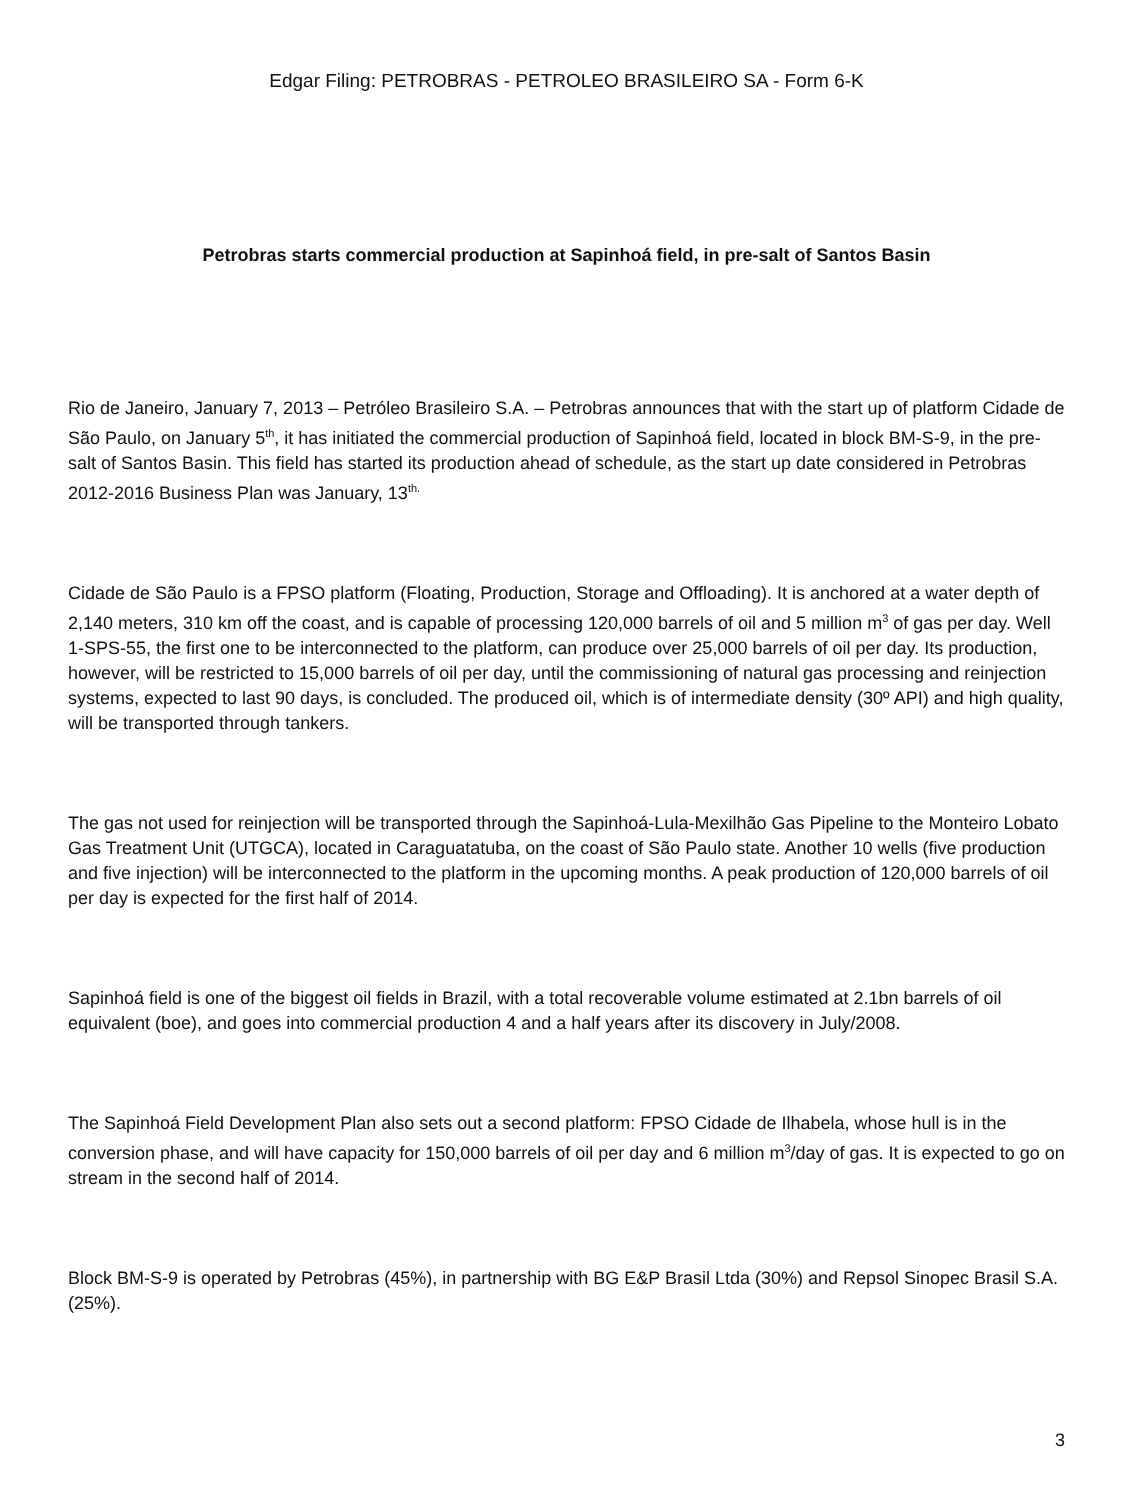Edgar Filing: PETROBRAS - PETROLEO BRASILEIRO SA - Form 6-K
Petrobras starts commercial production at Sapinhoá field, in pre-salt of Santos Basin
Rio de Janeiro, January 7, 2013 – Petróleo Brasileiro S.A. – Petrobras announces that with the start up of platform Cidade de São Paulo, on January 5<sup>th</sup>, it has initiated the commercial production of Sapinhoá field, located in block BM-S-9, in the pre-salt of Santos Basin. This field has started its production ahead of schedule, as the start up date considered in Petrobras 2012-2016 Business Plan was January, 13<sup>th.</sup>
Cidade de São Paulo is a FPSO platform (Floating, Production, Storage and Offloading). It is anchored at a water depth of 2,140 meters, 310 km off the coast, and is capable of processing 120,000 barrels of oil and 5 million m<sup>3</sup> of gas per day. Well 1-SPS-55, the first one to be interconnected to the platform, can produce over 25,000 barrels of oil per day. Its production, however, will be restricted to 15,000 barrels of oil per day, until the commissioning of natural gas processing and reinjection systems, expected to last 90 days, is concluded. The produced oil, which is of intermediate density (30º API) and high quality, will be transported through tankers.
The gas not used for reinjection will be transported through the Sapinhoá-Lula-Mexilhão Gas Pipeline to the Monteiro Lobato Gas Treatment Unit (UTGCA), located in Caraguatatuba, on the coast of São Paulo state. Another 10 wells (five production and five injection) will be interconnected to the platform in the upcoming months. A peak production of 120,000 barrels of oil per day is expected for the first half of 2014.
Sapinhoá field is one of the biggest oil fields in Brazil, with a total recoverable volume estimated at 2.1bn barrels of oil equivalent (boe), and goes into commercial production 4 and a half years after its discovery in July/2008.
The Sapinhoá Field Development Plan also sets out a second platform: FPSO Cidade de Ilhabela, whose hull is in the conversion phase, and will have capacity for 150,000 barrels of oil per day and 6 million m<sup>3</sup>/day of gas. It is expected to go on stream in the second half of 2014.
Block BM-S-9 is operated by Petrobras (45%), in partnership with BG E&P Brasil Ltda (30%) and Repsol Sinopec Brasil S.A. (25%).
3